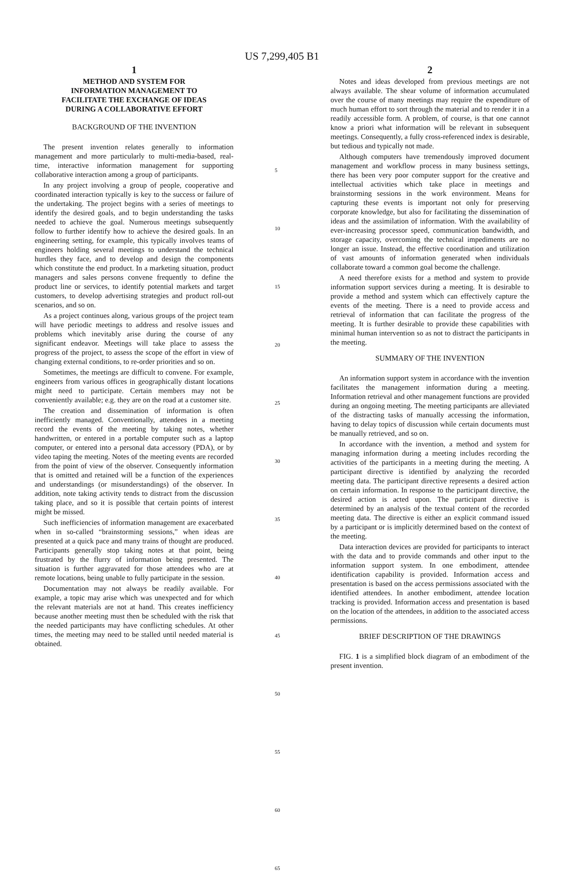US 7,299,405 B1
1
METHOD AND SYSTEM FOR
INFORMATION MANAGEMENT TO
FACILITATE THE EXCHANGE OF IDEAS
DURING A COLLABORATIVE EFFORT
BACKGROUND OF THE INVENTION
The present invention relates generally to information management and more particularly to multi-media-based, real-time, interactive information management for supporting collaborative interaction among a group of participants.
In any project involving a group of people, cooperative and coordinated interaction typically is key to the success or failure of the undertaking. The project begins with a series of meetings to identify the desired goals, and to begin understanding the tasks needed to achieve the goal. Numerous meetings subsequently follow to further identify how to achieve the desired goals. In an engineering setting, for example, this typically involves teams of engineers holding several meetings to understand the technical hurdles they face, and to develop and design the components which constitute the end product. In a marketing situation, product managers and sales persons convene frequently to define the product line or services, to identify potential markets and target customers, to develop advertising strategies and product roll-out scenarios, and so on.
As a project continues along, various groups of the project team will have periodic meetings to address and resolve issues and problems which inevitably arise during the course of any significant endeavor. Meetings will take place to assess the progress of the project, to assess the scope of the effort in view of changing external conditions, to re-order priorities and so on.
Sometimes, the meetings are difficult to convene. For example, engineers from various offices in geographically distant locations might need to participate. Certain members may not be conveniently available; e.g. they are on the road at a customer site.
The creation and dissemination of information is often inefficiently managed. Conventionally, attendees in a meeting record the events of the meeting by taking notes, whether handwritten, or entered in a portable computer such as a laptop computer, or entered into a personal data accessory (PDA), or by video taping the meeting. Notes of the meeting events are recorded from the point of view of the observer. Consequently information that is omitted and retained will be a function of the experiences and understandings (or misunderstandings) of the observer. In addition, note taking activity tends to distract from the discussion taking place, and so it is possible that certain points of interest might be missed.
Such inefficiencies of information management are exacerbated when in so-called “brainstorming sessions,” when ideas are presented at a quick pace and many trains of thought are produced. Participants generally stop taking notes at that point, being frustrated by the flurry of information being presented. The situation is further aggravated for those attendees who are at remote locations, being unable to fully participate in the session.
Documentation may not always be readily available. For example, a topic may arise which was unexpected and for which the relevant materials are not at hand. This creates inefficiency because another meeting must then be scheduled with the risk that the needed participants may have conflicting schedules. At other times, the meeting may need to be stalled until needed material is obtained.
5
10
15
20
25
30
35
40
45
50
55
60
65
2
Notes and ideas developed from previous meetings are not always available. The shear volume of information accumulated over the course of many meetings may require the expenditure of much human effort to sort through the material and to render it in a readily accessible form. A problem, of course, is that one cannot know a priori what information will be relevant in subsequent meetings. Consequently, a fully cross-referenced index is desirable, but tedious and typically not made.
Although computers have tremendously improved document management and workflow process in many business settings, there has been very poor computer support for the creative and intellectual activities which take place in meetings and brainstorming sessions in the work environment. Means for capturing these events is important not only for preserving corporate knowledge, but also for facilitating the dissemination of ideas and the assimilation of information. With the availability of ever-increasing processor speed, communication bandwidth, and storage capacity, overcoming the technical impediments are no longer an issue. Instead, the effective coordination and utilization of vast amounts of information generated when individuals collaborate toward a common goal become the challenge.
A need therefore exists for a method and system to provide information support services during a meeting. It is desirable to provide a method and system which can effectively capture the events of the meeting. There is a need to provide access and retrieval of information that can facilitate the progress of the meeting. It is further desirable to provide these capabilities with minimal human intervention so as not to distract the participants in the meeting.
SUMMARY OF THE INVENTION
An information support system in accordance with the invention facilitates the management information during a meeting. Information retrieval and other management functions are provided during an ongoing meeting. The meeting participants are alleviated of the distracting tasks of manually accessing the information, having to delay topics of discussion while certain documents must be manually retrieved, and so on.
In accordance with the invention, a method and system for managing information during a meeting includes recording the activities of the participants in a meeting during the meeting. A participant directive is identified by analyzing the recorded meeting data. The participant directive represents a desired action on certain information. In response to the participant directive, the desired action is acted upon. The participant directive is determined by an analysis of the textual content of the recorded meeting data. The directive is either an explicit command issued by a participant or is implicitly determined based on the context of the meeting.
Data interaction devices are provided for participants to interact with the data and to provide commands and other input to the information support system. In one embodiment, attendee identification capability is provided. Information access and presentation is based on the access permissions associated with the identified attendees. In another embodiment, attendee location tracking is provided. Information access and presentation is based on the location of the attendees, in addition to the associated access permissions.
BRIEF DESCRIPTION OF THE DRAWINGS
FIG. 1 is a simplified block diagram of an embodiment of the present invention.